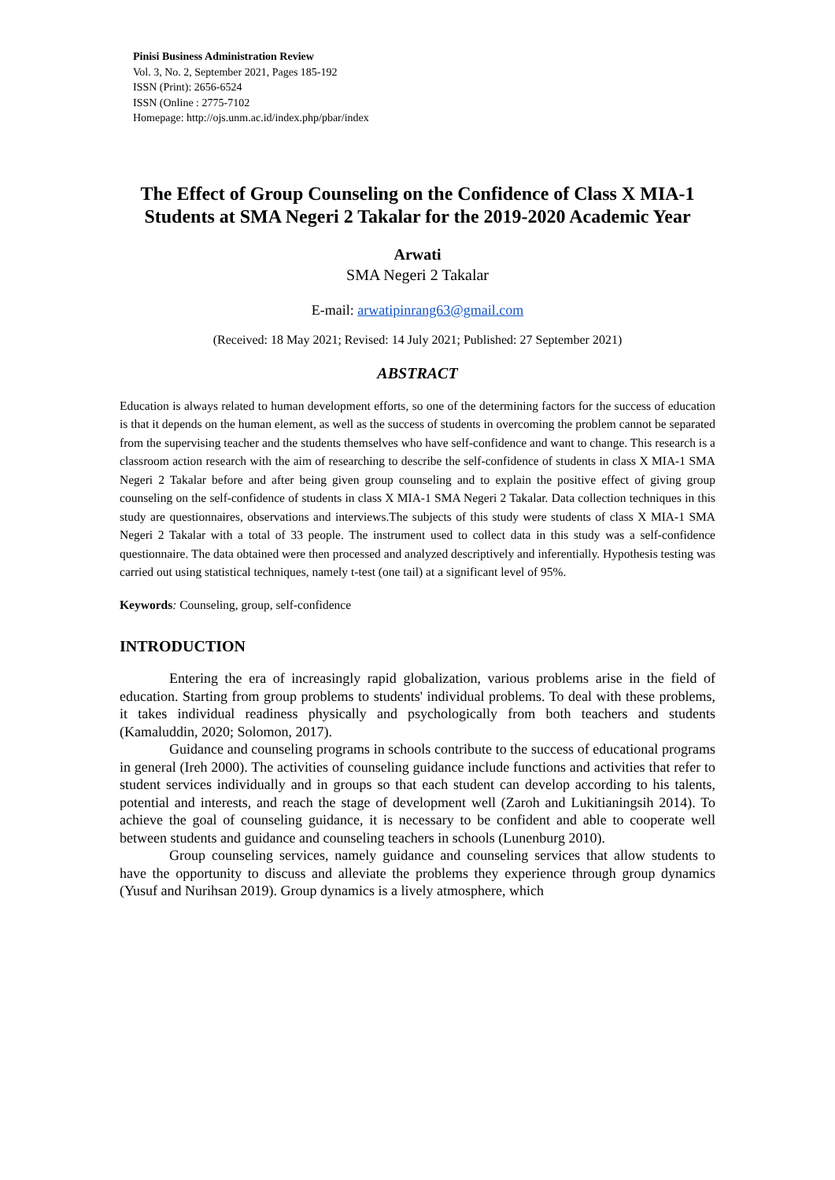Pinisi Business Administration Review
Vol. 3, No. 2, September 2021, Pages 185-192
ISSN (Print): 2656-6524
ISSN (Online : 2775-7102
Homepage: http://ojs.unm.ac.id/index.php/pbar/index
The Effect of Group Counseling on the Confidence of Class X MIA-1 Students at SMA Negeri 2 Takalar for the 2019-2020 Academic Year
Arwati
SMA Negeri 2 Takalar
E-mail: arwatipinrang63@gmail.com
(Received: 18 May 2021; Revised: 14 July 2021; Published: 27 September 2021)
ABSTRACT
Education is always related to human development efforts, so one of the determining factors for the success of education is that it depends on the human element, as well as the success of students in overcoming the problem cannot be separated from the supervising teacher and the students themselves who have self-confidence and want to change. This research is a classroom action research with the aim of researching to describe the self-confidence of students in class X MIA-1 SMA Negeri 2 Takalar before and after being given group counseling and to explain the positive effect of giving group counseling on the self-confidence of students in class X MIA-1 SMA Negeri 2 Takalar. Data collection techniques in this study are questionnaires, observations and interviews.The subjects of this study were students of class X MIA-1 SMA Negeri 2 Takalar with a total of 33 people. The instrument used to collect data in this study was a self-confidence questionnaire. The data obtained were then processed and analyzed descriptively and inferentially. Hypothesis testing was carried out using statistical techniques, namely t-test (one tail) at a significant level of 95%.
Keywords: Counseling, group, self-confidence
INTRODUCTION
Entering the era of increasingly rapid globalization, various problems arise in the field of education. Starting from group problems to students' individual problems. To deal with these problems, it takes individual readiness physically and psychologically from both teachers and students (Kamaluddin, 2020; Solomon, 2017).
Guidance and counseling programs in schools contribute to the success of educational programs in general (Ireh 2000). The activities of counseling guidance include functions and activities that refer to student services individually and in groups so that each student can develop according to his talents, potential and interests, and reach the stage of development well (Zaroh and Lukitianingsih 2014). To achieve the goal of counseling guidance, it is necessary to be confident and able to cooperate well between students and guidance and counseling teachers in schools (Lunenburg 2010).
Group counseling services, namely guidance and counseling services that allow students to have the opportunity to discuss and alleviate the problems they experience through group dynamics (Yusuf and Nurihsan 2019). Group dynamics is a lively atmosphere, which